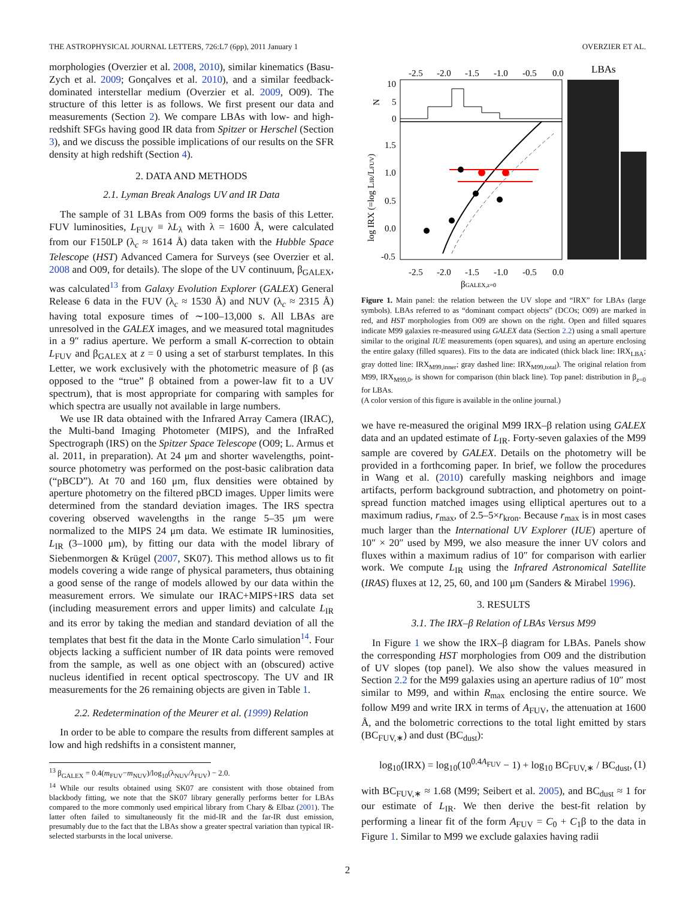THE ASTROPHYSICAL JOURNAL LETTERS, 726:L7 (6pp), 2011 January 1 OVERZIER ET AL.
morphologies (Overzier et al. 2008, 2010), similar kinematics (Basu-Zych et al. 2009; Gonçalves et al. 2010), and a similar feedback-dominated interstellar medium (Overzier et al. 2009, O09). The structure of this letter is as follows. We first present our data and measurements (Section 2). We compare LBAs with low- and high-redshift SFGs having good IR data from Spitzer or Herschel (Section 3), and we discuss the possible implications of our results on the SFR density at high redshift (Section 4).
2. DATA AND METHODS
2.1. Lyman Break Analogs UV and IR Data
The sample of 31 LBAs from O09 forms the basis of this Letter. FUV luminosities, L<sub>FUV</sub> ≡ λL<sub>λ</sub> with λ = 1600 Å, were calculated from our F150LP (λ<sub>c</sub> ≈ 1614 Å) data taken with the Hubble Space Telescope (HST) Advanced Camera for Surveys (see Overzier et al. 2008 and O09, for details). The slope of the UV continuum, β<sub>GALEX</sub>, was calculated<sup>13</sup> from Galaxy Evolution Explorer (GALEX) General Release 6 data in the FUV (λ<sub>c</sub> ≈ 1530 Å) and NUV (λ<sub>c</sub> ≈ 2315 Å) having total exposure times of ∼100–13,000 s. All LBAs are unresolved in the GALEX images, and we measured total magnitudes in a 9″ radius aperture. We perform a small K-correction to obtain L<sub>FUV</sub> and β<sub>GALEX</sub> at z = 0 using a set of starburst templates. In this Letter, we work exclusively with the photometric measure of β (as opposed to the “true” β obtained from a power-law fit to a UV spectrum), that is most appropriate for comparing with samples for which spectra are usually not available in large numbers.
We use IR data obtained with the Infrared Array Camera (IRAC), the Multi-band Imaging Photometer (MIPS), and the InfraRed Spectrograph (IRS) on the Spitzer Space Telescope (O09; L. Armus et al. 2011, in preparation). At 24 μm and shorter wavelengths, point-source photometry was performed on the post-basic calibration data (“pBCD”). At 70 and 160 μm, flux densities were obtained by aperture photometry on the filtered pBCD images. Upper limits were determined from the standard deviation images. The IRS spectra covering observed wavelengths in the range 5–35 μm were normalized to the MIPS 24 μm data. We estimate IR luminosities, L<sub>IR</sub> (3–1000 μm), by fitting our data with the model library of Siebenmorgen & Krügel (2007, SK07). This method allows us to fit models covering a wide range of physical parameters, thus obtaining a good sense of the range of models allowed by our data within the measurement errors. We simulate our IRAC+MIPS+IRS data set (including measurement errors and upper limits) and calculate L<sub>IR</sub> and its error by taking the median and standard deviation of all the templates that best fit the data in the Monte Carlo simulation<sup>14</sup>. Four objects lacking a sufficient number of IR data points were removed from the sample, as well as one object with an (obscured) active nucleus identified in recent optical spectroscopy. The UV and IR measurements for the 26 remaining objects are given in Table 1.
2.2. Redetermination of the Meurer et al. (1999) Relation
In order to be able to compare the results from different samples at low and high redshifts in a consistent manner,
<sup>13</sup> β<sub>GALEX</sub> = 0.4(m<sub>FUV</sub>−m<sub>NUV</sub>)/log<sub>10</sub>(λ<sub>NUV</sub>/λ<sub>FUV</sub>) − 2.0.
<sup>14</sup> While our results obtained using SK07 are consistent with those obtained from blackbody fitting, we note that the SK07 library generally performs better for LBAs compared to the more commonly used empirical library from Chary & Elbaz (2001). The latter often failed to simultaneously fit the mid-IR and the far-IR dust emission, presumably due to the fact that the LBAs show a greater spectral variation than typical IR-selected starbursts in the local universe.
-2.5
-2.0
-1.5
-1.0
-0.5
0.0
LBAs
10
5
0
N
1.5
1.0
0.5
0.0
-0.5
-2.5
-2.0
-1.5
-1.0
-0.5
0.0
βGALEX,z=0
log IRX (=log LIR/LFUV)
Figure 1. Main panel: the relation between the UV slope and “IRX” for LBAs (large symbols). LBAs referred to as “dominant compact objects” (DCOs; O09) are marked in red, and HST morphologies from O09 are shown on the right. Open and filled squares indicate M99 galaxies re-measured using GALEX data (Section 2.2) using a small aperture similar to the original IUE measurements (open squares), and using an aperture enclosing the entire galaxy (filled squares). Fits to the data are indicated (thick black line: IRX<sub>LBA</sub>; gray dotted line: IRX<sub>M99,inner</sub>; gray dashed line: IRX<sub>M99,total</sub>). The original relation from M99, IRX<sub>M99,0</sub>, is shown for comparison (thin black line). Top panel: distribution in β<sub>z=0</sub> for LBAs.
(A color version of this figure is available in the online journal.)
we have re-measured the original M99 IRX–β relation using GALEX data and an updated estimate of L<sub>IR</sub>. Forty-seven galaxies of the M99 sample are covered by GALEX. Details on the photometry will be provided in a forthcoming paper. In brief, we follow the procedures in Wang et al. (2010) carefully masking neighbors and image artifacts, perform background subtraction, and photometry on point-spread function matched images using elliptical apertures out to a maximum radius, r<sub>max</sub>, of 2.5–5×r<sub>kron</sub>. Because r<sub>max</sub> is in most cases much larger than the International UV Explorer (IUE) aperture of 10″ × 20″ used by M99, we also measure the inner UV colors and fluxes within a maximum radius of 10″ for comparison with earlier work. We compute L<sub>IR</sub> using the Infrared Astronomical Satellite (IRAS) fluxes at 12, 25, 60, and 100 μm (Sanders & Mirabel 1996).
3. RESULTS
3.1. The IRX–β Relation of LBAs Versus M99
In Figure 1 we show the IRX–β diagram for LBAs. Panels show the corresponding HST morphologies from O09 and the distribution of UV slopes (top panel). We also show the values measured in Section 2.2 for the M99 galaxies using an aperture radius of 10″ most similar to M99, and within R<sub>max</sub> enclosing the entire source. We follow M99 and write IRX in terms of A<sub>FUV</sub>, the attenuation at 1600 Å, and the bolometric corrections to the total light emitted by stars (BC<sub>FUV,∗</sub>) and dust (BC<sub>dust</sub>):
log<sub>10</sub>(IRX) = log<sub>10</sub>(10<sup>0.4A<sub>FUV</sub></sup> − 1) + log<sub>10</sub> BC<sub>FUV,∗</sub> / BC<sub>dust</sub>, (1)
with BC<sub>FUV,∗</sub> ≈ 1.68 (M99; Seibert et al. 2005), and BC<sub>dust</sub> ≈ 1 for our estimate of L<sub>IR</sub>. We then derive the best-fit relation by performing a linear fit of the form A<sub>FUV</sub> = C<sub>0</sub> + C<sub>1</sub>β to the data in Figure 1. Similar to M99 we exclude galaxies having radii
2